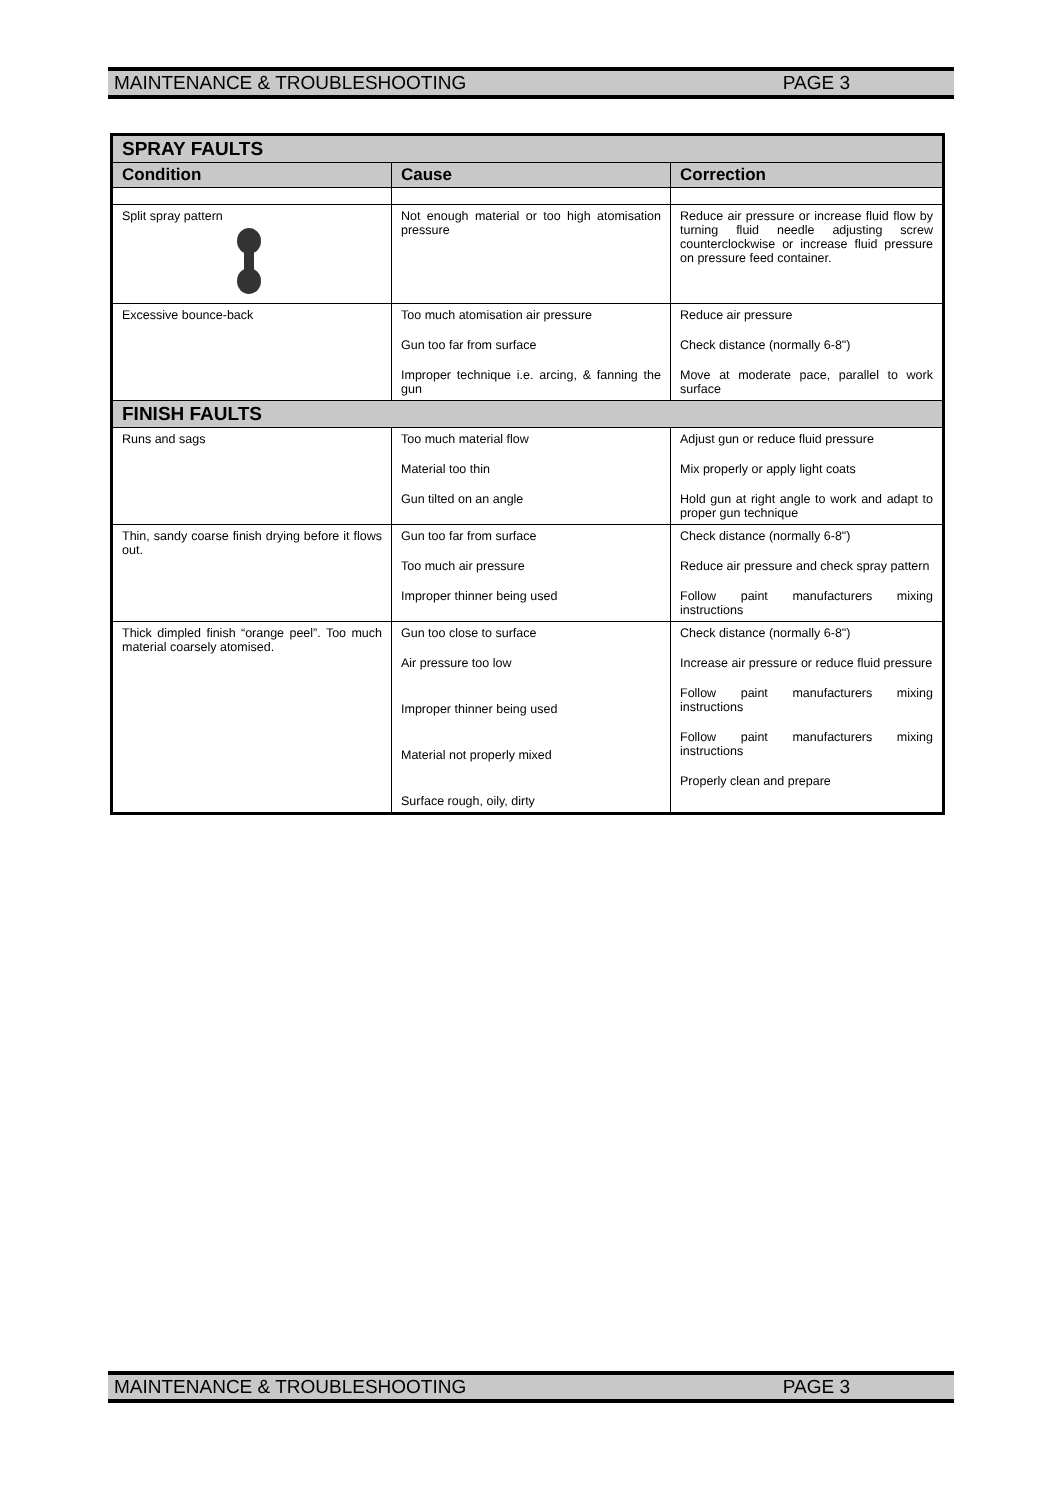MAINTENANCE & TROUBLESHOOTING PAGE 3
| SPRAY FAULTS | | |
| Condition | Cause | Correction |
| Split spray pattern | Not enough material or too high atomisation pressure | Reduce air pressure or increase fluid flow by turning fluid needle adjusting screw counterclockwise or increase fluid pressure on pressure feed container. |
| Excessive bounce-back | Too much atomisation air pressure Gun too far from surface Improper technique i.e. arcing, & fanning the gun | Reduce air pressure Check distance (normally 6-8") Move at moderate pace, parallel to work surface |
| FINISH FAULTS | | |
| Runs and sags | Too much material flow Material too thin Gun tilted on an angle | Adjust gun or reduce fluid pressure Mix properly or apply light coats Hold gun at right angle to work and adapt to proper gun technique |
| Thin, sandy coarse finish drying before it flows out. | Gun too far from surface Too much air pressure Improper thinner being used | Check distance (normally 6-8") Reduce air pressure and check spray pattern Follow paint manufacturers mixing instructions |
| Thick dimpled finish “orange peel”. Too much material coarsely atomised. | Gun too close to surface Air pressure too low Improper thinner being used Material not properly mixed Surface rough, oily, dirty | Check distance (normally 6-8") Increase air pressure or reduce fluid pressure Follow paint manufacturers mixing instructions Follow paint manufacturers mixing instructions Properly clean and prepare |
MAINTENANCE & TROUBLESHOOTING PAGE 3